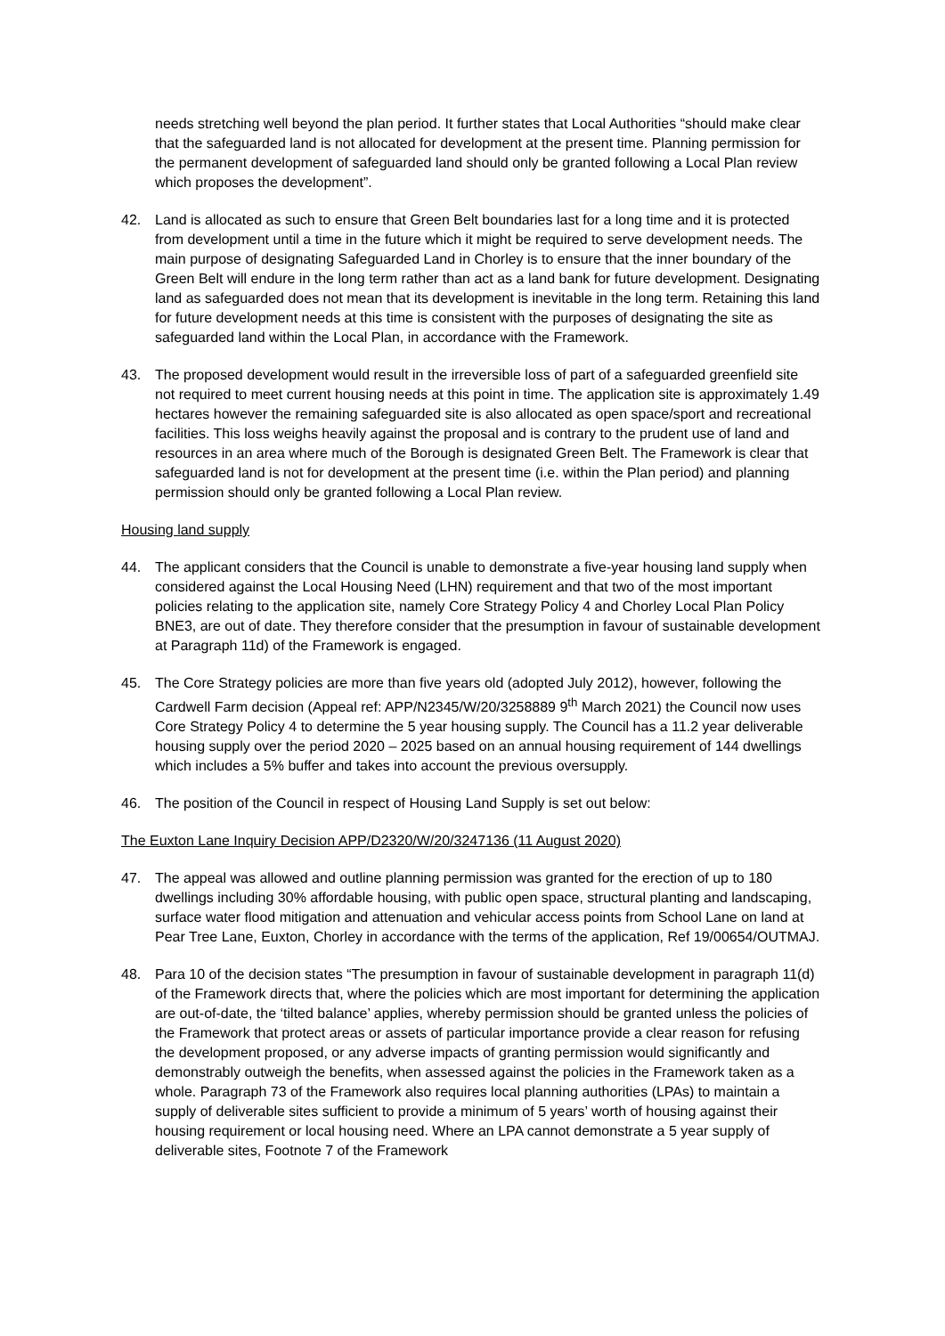needs stretching well beyond the plan period. It further states that Local Authorities “should make clear that the safeguarded land is not allocated for development at the present time. Planning permission for the permanent development of safeguarded land should only be granted following a Local Plan review which proposes the development”.
42. Land is allocated as such to ensure that Green Belt boundaries last for a long time and it is protected from development until a time in the future which it might be required to serve development needs. The main purpose of designating Safeguarded Land in Chorley is to ensure that the inner boundary of the Green Belt will endure in the long term rather than act as a land bank for future development. Designating land as safeguarded does not mean that its development is inevitable in the long term. Retaining this land for future development needs at this time is consistent with the purposes of designating the site as safeguarded land within the Local Plan, in accordance with the Framework.
43. The proposed development would result in the irreversible loss of part of a safeguarded greenfield site not required to meet current housing needs at this point in time. The application site is approximately 1.49 hectares however the remaining safeguarded site is also allocated as open space/sport and recreational facilities. This loss weighs heavily against the proposal and is contrary to the prudent use of land and resources in an area where much of the Borough is designated Green Belt. The Framework is clear that safeguarded land is not for development at the present time (i.e. within the Plan period) and planning permission should only be granted following a Local Plan review.
Housing land supply
44. The applicant considers that the Council is unable to demonstrate a five-year housing land supply when considered against the Local Housing Need (LHN) requirement and that two of the most important policies relating to the application site, namely Core Strategy Policy 4 and Chorley Local Plan Policy BNE3, are out of date. They therefore consider that the presumption in favour of sustainable development at Paragraph 11d) of the Framework is engaged.
45. The Core Strategy policies are more than five years old (adopted July 2012), however, following the Cardwell Farm decision (Appeal ref: APP/N2345/W/20/3258889 9<sup>th</sup> March 2021) the Council now uses Core Strategy Policy 4 to determine the 5 year housing supply. The Council has a 11.2 year deliverable housing supply over the period 2020 – 2025 based on an annual housing requirement of 144 dwellings which includes a 5% buffer and takes into account the previous oversupply.
46. The position of the Council in respect of Housing Land Supply is set out below:
The Euxton Lane Inquiry Decision APP/D2320/W/20/3247136 (11 August 2020)
47. The appeal was allowed and outline planning permission was granted for the erection of up to 180 dwellings including 30% affordable housing, with public open space, structural planting and landscaping, surface water flood mitigation and attenuation and vehicular access points from School Lane on land at Pear Tree Lane, Euxton, Chorley in accordance with the terms of the application, Ref 19/00654/OUTMAJ.
48. Para 10 of the decision states “The presumption in favour of sustainable development in paragraph 11(d) of the Framework directs that, where the policies which are most important for determining the application are out-of-date, the ‘tilted balance’ applies, whereby permission should be granted unless the policies of the Framework that protect areas or assets of particular importance provide a clear reason for refusing the development proposed, or any adverse impacts of granting permission would significantly and demonstrably outweigh the benefits, when assessed against the policies in the Framework taken as a whole. Paragraph 73 of the Framework also requires local planning authorities (LPAs) to maintain a supply of deliverable sites sufficient to provide a minimum of 5 years’ worth of housing against their housing requirement or local housing need. Where an LPA cannot demonstrate a 5 year supply of deliverable sites, Footnote 7 of the Framework